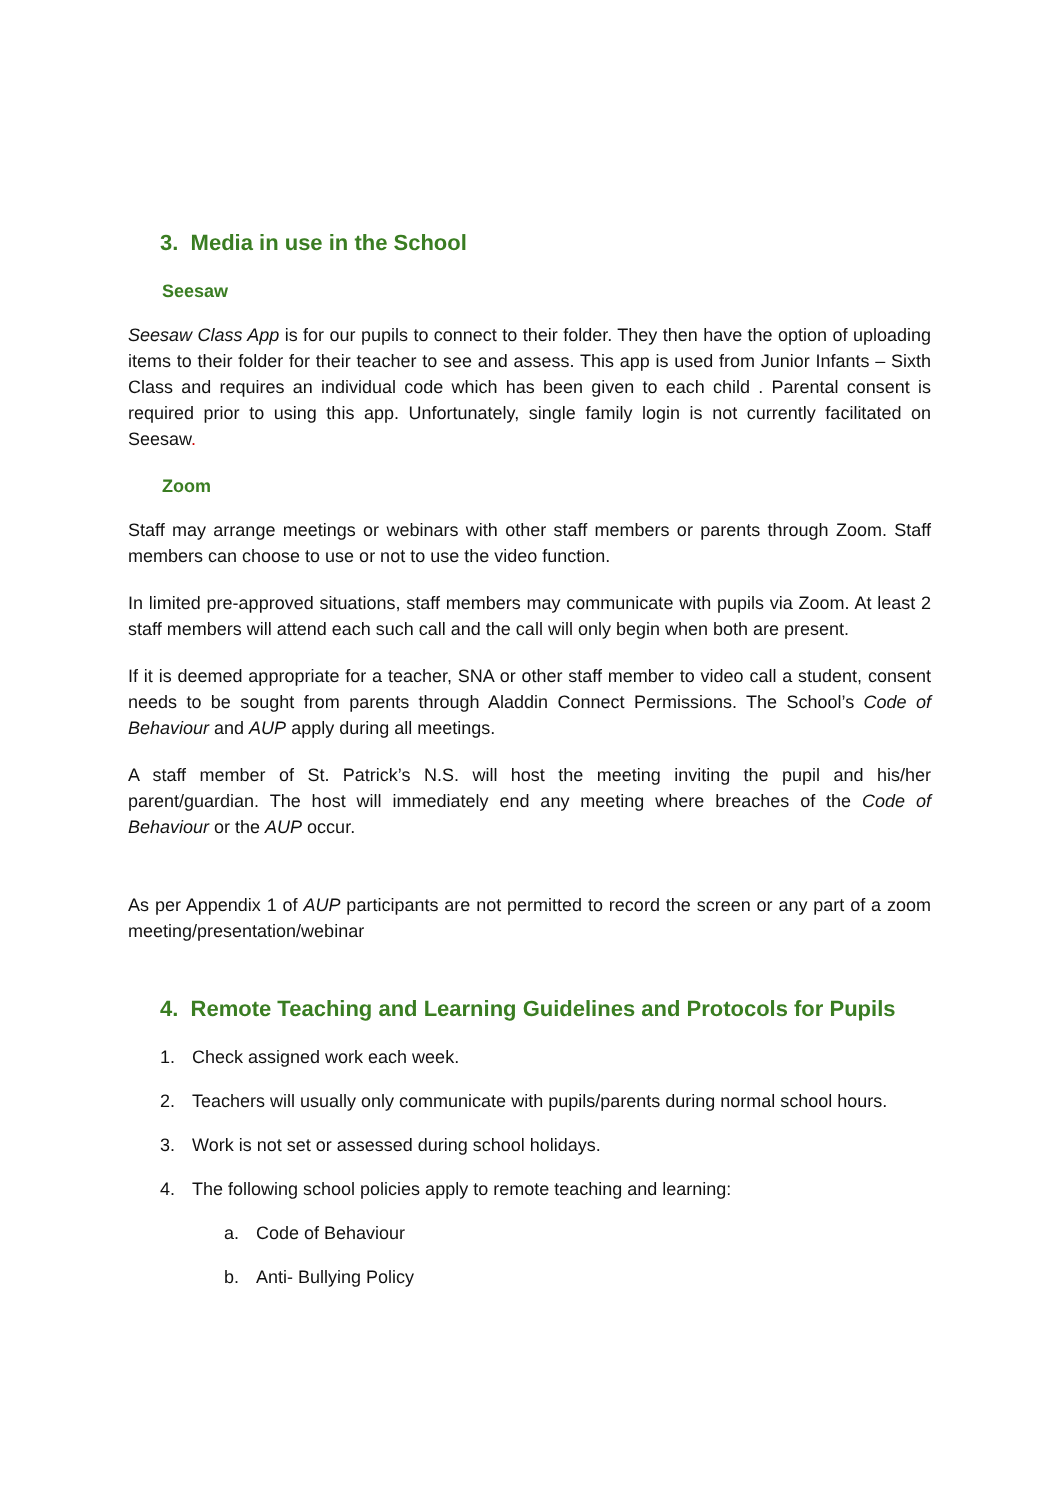3. Media in use in the School
Seesaw
Seesaw Class App is for our pupils to connect to their folder. They then have the option of uploading items to their folder for their teacher to see and assess. This app is used from Junior Infants – Sixth Class and requires an individual code which has been given to each child . Parental consent is required prior to using this app. Unfortunately, single family login is not currently facilitated on Seesaw.
Zoom
Staff may arrange meetings or webinars with other staff members or parents through Zoom. Staff members can choose to use or not to use the video function.
In limited pre-approved situations, staff members may communicate with pupils via Zoom. At least 2 staff members will attend each such call and the call will only begin when both are present.
If it is deemed appropriate for a teacher, SNA or other staff member to video call a student, consent needs to be sought from parents through Aladdin Connect Permissions. The School’s Code of Behaviour and AUP apply during all meetings.
A staff member of St. Patrick’s N.S. will host the meeting inviting the pupil and his/her parent/guardian. The host will immediately end any meeting where breaches of the Code of Behaviour or the AUP occur.
As per Appendix 1 of AUP participants are not permitted to record the screen or any part of a zoom meeting/presentation/webinar
4. Remote Teaching and Learning Guidelines and Protocols for Pupils
1. Check assigned work each week.
2. Teachers will usually only communicate with pupils/parents during normal school hours.
3. Work is not set or assessed during school holidays.
4. The following school policies apply to remote teaching and learning:
a. Code of Behaviour
b. Anti- Bullying Policy